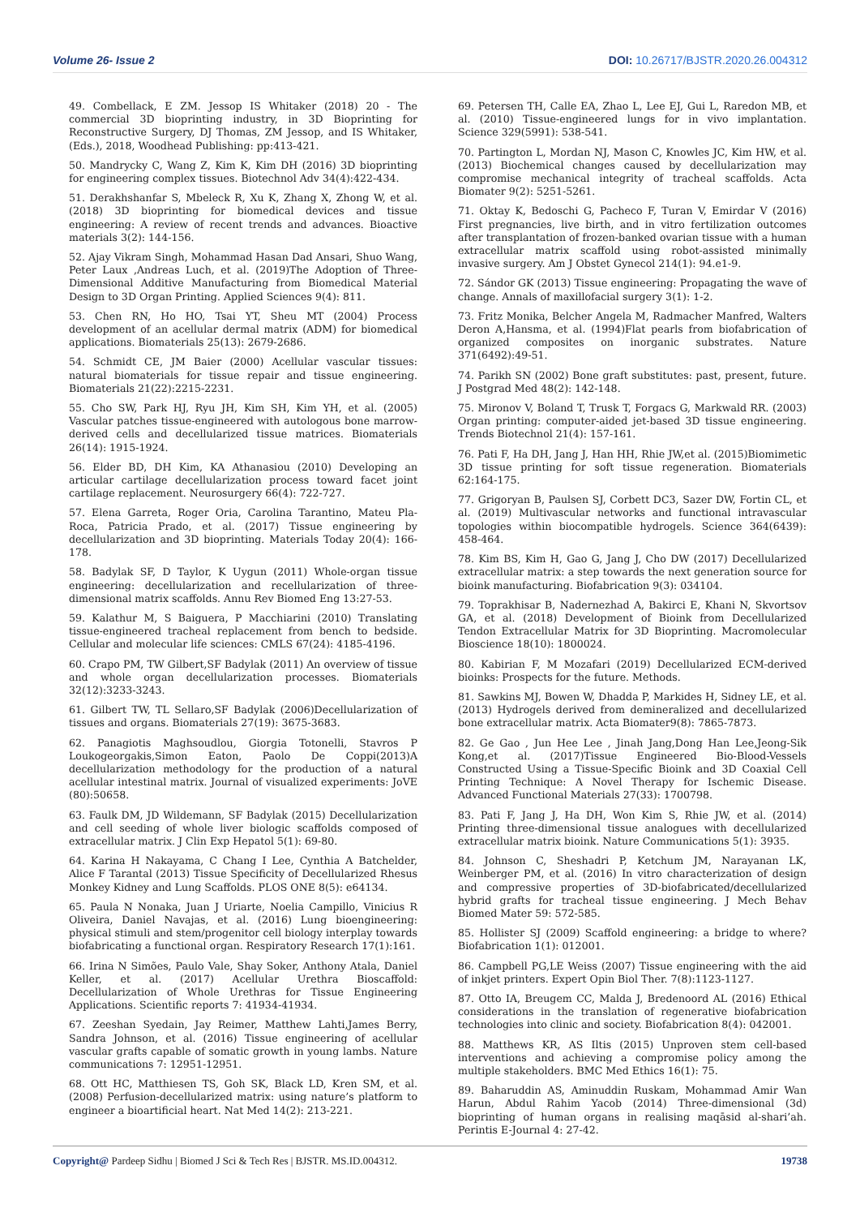Volume 26- Issue 2 DOI: 10.26717/BJSTR.2020.26.004312
49. Combellack, E ZM. Jessop IS Whitaker (2018) 20 - The commercial 3D bioprinting industry, in 3D Bioprinting for Reconstructive Surgery, DJ Thomas, ZM Jessop, and IS Whitaker, (Eds.), 2018, Woodhead Publishing: pp:413-421.
50. Mandrycky C, Wang Z, Kim K, Kim DH (2016) 3D bioprinting for engineering complex tissues. Biotechnol Adv 34(4):422-434.
51. Derakhshanfar S, Mbeleck R, Xu K, Zhang X, Zhong W, et al. (2018) 3D bioprinting for biomedical devices and tissue engineering: A review of recent trends and advances. Bioactive materials 3(2): 144-156.
52. Ajay Vikram Singh, Mohammad Hasan Dad Ansari, Shuo Wang, Peter Laux ,Andreas Luch, et al. (2019)The Adoption of Three-Dimensional Additive Manufacturing from Biomedical Material Design to 3D Organ Printing. Applied Sciences 9(4): 811.
53. Chen RN, Ho HO, Tsai YT, Sheu MT (2004) Process development of an acellular dermal matrix (ADM) for biomedical applications. Biomaterials 25(13): 2679-2686.
54. Schmidt CE, JM Baier (2000) Acellular vascular tissues: natural biomaterials for tissue repair and tissue engineering. Biomaterials 21(22):2215-2231.
55. Cho SW, Park HJ, Ryu JH, Kim SH, Kim YH, et al. (2005) Vascular patches tissue-engineered with autologous bone marrow-derived cells and decellularized tissue matrices. Biomaterials 26(14): 1915-1924.
56. Elder BD, DH Kim, KA Athanasiou (2010) Developing an articular cartilage decellularization process toward facet joint cartilage replacement. Neurosurgery 66(4): 722-727.
57. Elena Garreta, Roger Oria, Carolina Tarantino, Mateu Pla-Roca, Patricia Prado, et al. (2017) Tissue engineering by decellularization and 3D bioprinting. Materials Today 20(4): 166-178.
58. Badylak SF, D Taylor, K Uygun (2011) Whole-organ tissue engineering: decellularization and recellularization of three-dimensional matrix scaffolds. Annu Rev Biomed Eng 13:27-53.
59. Kalathur M, S Baiguera, P Macchiarini (2010) Translating tissue-engineered tracheal replacement from bench to bedside. Cellular and molecular life sciences: CMLS 67(24): 4185-4196.
60. Crapo PM, TW Gilbert,SF Badylak (2011) An overview of tissue and whole organ decellularization processes. Biomaterials 32(12):3233-3243.
61. Gilbert TW, TL Sellaro,SF Badylak (2006)Decellularization of tissues and organs. Biomaterials 27(19): 3675-3683.
62. Panagiotis Maghsoudlou, Giorgia Totonelli, Stavros P Loukogeorgakis,Simon Eaton, Paolo De Coppi(2013)A decellularization methodology for the production of a natural acellular intestinal matrix. Journal of visualized experiments: JoVE (80):50658.
63. Faulk DM, JD Wildemann, SF Badylak (2015) Decellularization and cell seeding of whole liver biologic scaffolds composed of extracellular matrix. J Clin Exp Hepatol 5(1): 69-80.
64. Karina H Nakayama, C Chang I Lee, Cynthia A Batchelder, Alice F Tarantal (2013) Tissue Specificity of Decellularized Rhesus Monkey Kidney and Lung Scaffolds. PLOS ONE 8(5): e64134.
65. Paula N Nonaka, Juan J Uriarte, Noelia Campillo, Vinicius R Oliveira, Daniel Navajas, et al. (2016) Lung bioengineering: physical stimuli and stem/progenitor cell biology interplay towards biofabricating a functional organ. Respiratory Research 17(1):161.
66. Irina N Simões, Paulo Vale, Shay Soker, Anthony Atala, Daniel Keller, et al. (2017) Acellular Urethra Bioscaffold: Decellularization of Whole Urethras for Tissue Engineering Applications. Scientific reports 7: 41934-41934.
67. Zeeshan Syedain, Jay Reimer, Matthew Lahti,James Berry, Sandra Johnson, et al. (2016) Tissue engineering of acellular vascular grafts capable of somatic growth in young lambs. Nature communications 7: 12951-12951.
68. Ott HC, Matthiesen TS, Goh SK, Black LD, Kren SM, et al. (2008) Perfusion-decellularized matrix: using nature’s platform to engineer a bioartificial heart. Nat Med 14(2): 213-221.
69. Petersen TH, Calle EA, Zhao L, Lee EJ, Gui L, Raredon MB, et al. (2010) Tissue-engineered lungs for in vivo implantation. Science 329(5991): 538-541.
70. Partington L, Mordan NJ, Mason C, Knowles JC, Kim HW, et al. (2013) Biochemical changes caused by decellularization may compromise mechanical integrity of tracheal scaffolds. Acta Biomater 9(2): 5251-5261.
71. Oktay K, Bedoschi G, Pacheco F, Turan V, Emirdar V (2016) First pregnancies, live birth, and in vitro fertilization outcomes after transplantation of frozen-banked ovarian tissue with a human extracellular matrix scaffold using robot-assisted minimally invasive surgery. Am J Obstet Gynecol 214(1): 94.e1-9.
72. Sándor GK (2013) Tissue engineering: Propagating the wave of change. Annals of maxillofacial surgery 3(1): 1-2.
73. Fritz Monika, Belcher Angela M, Radmacher Manfred, Walters Deron A,Hansma, et al. (1994)Flat pearls from biofabrication of organized composites on inorganic substrates. Nature 371(6492):49-51.
74. Parikh SN (2002) Bone graft substitutes: past, present, future. J Postgrad Med 48(2): 142-148.
75. Mironov V, Boland T, Trusk T, Forgacs G, Markwald RR. (2003) Organ printing: computer-aided jet-based 3D tissue engineering. Trends Biotechnol 21(4): 157-161.
76. Pati F, Ha DH, Jang J, Han HH, Rhie JW,et al. (2015)Biomimetic 3D tissue printing for soft tissue regeneration. Biomaterials 62:164-175.
77. Grigoryan B, Paulsen SJ, Corbett DC3, Sazer DW, Fortin CL, et al. (2019) Multivascular networks and functional intravascular topologies within biocompatible hydrogels. Science 364(6439): 458-464.
78. Kim BS, Kim H, Gao G, Jang J, Cho DW (2017) Decellularized extracellular matrix: a step towards the next generation source for bioink manufacturing. Biofabrication 9(3): 034104.
79. Toprakhisar B, Nadernezhad A, Bakirci E, Khani N, Skvortsov GA, et al. (2018) Development of Bioink from Decellularized Tendon Extracellular Matrix for 3D Bioprinting. Macromolecular Bioscience 18(10): 1800024.
80. Kabirian F, M Mozafari (2019) Decellularized ECM-derived bioinks: Prospects for the future. Methods.
81. Sawkins MJ, Bowen W, Dhadda P, Markides H, Sidney LE, et al. (2013) Hydrogels derived from demineralized and decellularized bone extracellular matrix. Acta Biomater9(8): 7865-7873.
82. Ge Gao , Jun Hee Lee , Jinah Jang,Dong Han Lee,Jeong-Sik Kong,et al. (2017)Tissue Engineered Bio-Blood-Vessels Constructed Using a Tissue-Specific Bioink and 3D Coaxial Cell Printing Technique: A Novel Therapy for Ischemic Disease. Advanced Functional Materials 27(33): 1700798.
83. Pati F, Jang J, Ha DH, Won Kim S, Rhie JW, et al. (2014) Printing three-dimensional tissue analogues with decellularized extracellular matrix bioink. Nature Communications 5(1): 3935.
84. Johnson C, Sheshadri P, Ketchum JM, Narayanan LK, Weinberger PM, et al. (2016) In vitro characterization of design and compressive properties of 3D-biofabricated/decellularized hybrid grafts for tracheal tissue engineering. J Mech Behav Biomed Mater 59: 572-585.
85. Hollister SJ (2009) Scaffold engineering: a bridge to where? Biofabrication 1(1): 012001.
86. Campbell PG,LE Weiss (2007) Tissue engineering with the aid of inkjet printers. Expert Opin Biol Ther. 7(8):1123-1127.
87. Otto IA, Breugem CC, Malda J, Bredenoord AL (2016) Ethical considerations in the translation of regenerative biofabrication technologies into clinic and society. Biofabrication 8(4): 042001.
88. Matthews KR, AS Iltis (2015) Unproven stem cell-based interventions and achieving a compromise policy among the multiple stakeholders. BMC Med Ethics 16(1): 75.
89. Baharuddin AS, Aminuddin Ruskam, Mohammad Amir Wan Harun, Abdul Rahim Yacob (2014) Three-dimensional (3d) bioprinting of human organs in realising maqāsid al-shari’ah. Perintis E-Journal 4: 27-42.
Copyright@ Pardeep Sidhu | Biomed J Sci & Tech Res | BJSTR. MS.ID.004312.
19738